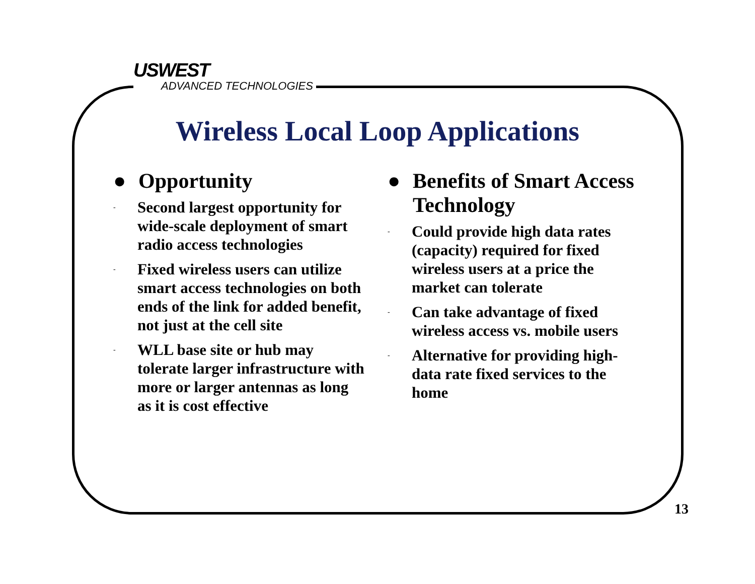USWEST
ADVANCED TECHNOLOGIES
Wireless Local Loop Applications
● Opportunity
- Second largest opportunity for wide-scale deployment of smart radio access technologies
- Fixed wireless users can utilize smart access technologies on both ends of the link for added benefit, not just at the cell site
- WLL base site or hub may tolerate larger infrastructure with more or larger antennas as long as it is cost effective
● Benefits of Smart Access Technology
- Could provide high data rates (capacity) required for fixed wireless users at a price the market can tolerate
- Can take advantage of fixed wireless access vs. mobile users
- Alternative for providing high-data rate fixed services to the home
13